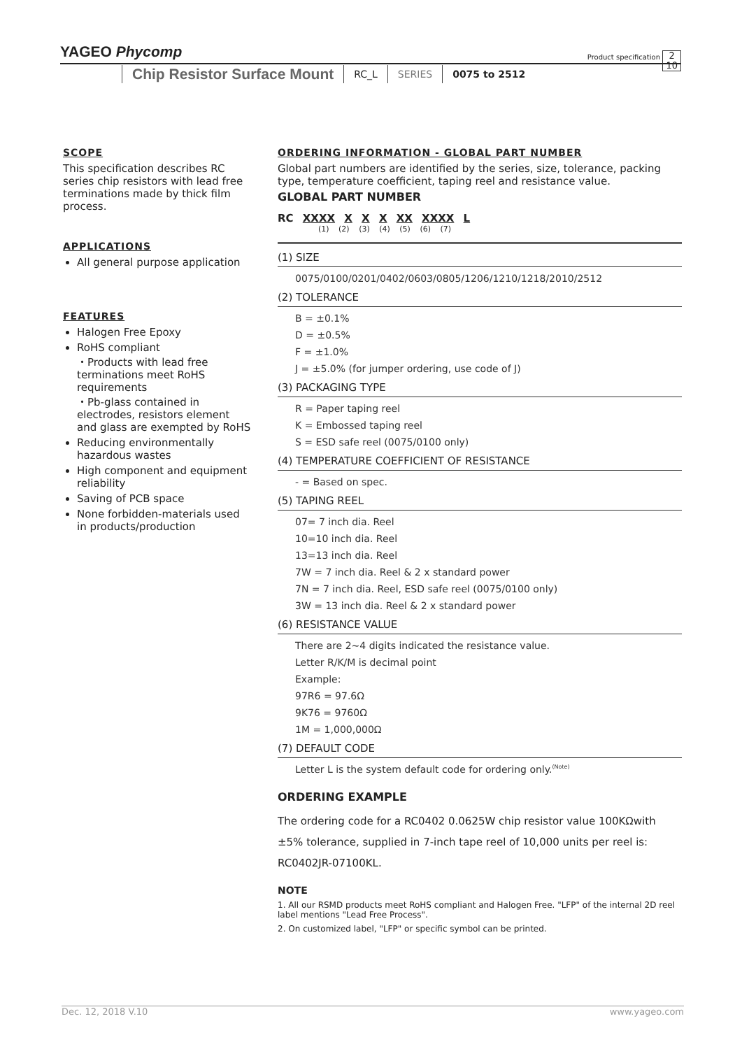YAGEO Phycomp Product specification 2
10
Chip Resistor Surface Mount
RC_L SERIES 0075 to 2512
SCOPE
This specification describes RC series chip resistors with lead free terminations made by thick film process.
APPLICATIONS
All general purpose application
FEATURES
Halogen Free Epoxy
RoHS compliant
・Products with lead free terminations meet RoHS requirements
・Pb-glass contained in electrodes, resistors element and glass are exempted by RoHS
Reducing environmentally hazardous wastes
High component and equipment reliability
Saving of PCB space
None forbidden-materials used in products/production
ORDERING INFORMATION - GLOBAL PART NUMBER
Global part numbers are identified by the series, size, tolerance, packing type, temperature coefficient, taping reel and resistance value.
GLOBAL PART NUMBER
RC XXXX X X X XX XXXX L
(1) (2) (3) (4) (5) (6) (7)
(1) SIZE
0075/0100/0201/0402/0603/0805/1206/1210/1218/2010/2512
(2) TOLERANCE
B = ±0.1%
D = ±0.5%
F = ±1.0%
J = ±5.0% (for jumper ordering, use code of J)
(3) PACKAGING TYPE
R = Paper taping reel
K = Embossed taping reel
S = ESD safe reel (0075/0100 only)
(4) TEMPERATURE COEFFICIENT OF RESISTANCE
- = Based on spec.
(5) TAPING REEL
07= 7 inch dia. Reel
10=10 inch dia. Reel
13=13 inch dia. Reel
7W = 7 inch dia. Reel & 2 x standard power
7N = 7 inch dia. Reel, ESD safe reel (0075/0100 only)
3W = 13 inch dia. Reel & 2 x standard power
(6) RESISTANCE VALUE
There are 2~4 digits indicated the resistance value.
Letter R/K/M is decimal point
Example:
97R6 = 97.6Ω
9K76 = 9760Ω
1M = 1,000,000Ω
(7) DEFAULT CODE
Letter L is the system default code for ordering only.<sup>(Note)</sup>
ORDERING EXAMPLE
The ordering code for a RC0402 0.0625W chip resistor value 100KΩwith ±5% tolerance, supplied in 7-inch tape reel of 10,000 units per reel is: RC0402JR-07100KL.
NOTE
1. All our RSMD products meet RoHS compliant and Halogen Free. "LFP" of the internal 2D reel label mentions "Lead Free Process".
2. On customized label, "LFP" or specific symbol can be printed.
www.yageo.com Dec. 12, 2018 V.10